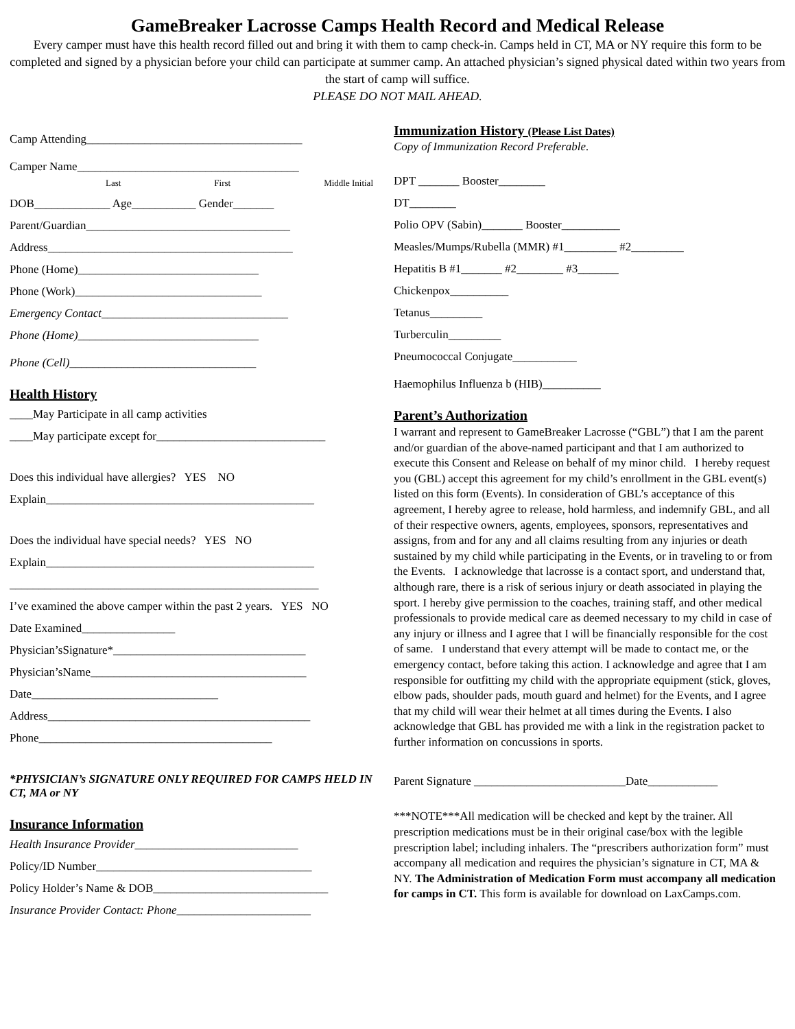GameBreaker Lacrosse Camps Health Record and Medical Release
Every camper must have this health record filled out and bring it with them to camp check-in. Camps held in CT, MA or NY require this form to be completed and signed by a physician before your child can participate at summer camp. An attached physician’s signed physical dated within two years from the start of camp will suffice.
PLEASE DO NOT MAIL AHEAD.
Camp Attending_____________________________________
Camper Name______________________________________
Last First Middle Initial
DOB_____________ Age___________ Gender_______
Parent/Guardian___________________________________
Address__________________________________________
Phone (Home)_______________________________
Phone (Work)________________________________
Emergency Contact________________________________
Phone (Home)_______________________________
Phone (Cell)________________________________
Health History
____May Participate in all camp activities
____May participate except for_____________________________
Does this individual have allergies? YES NO
Explain______________________________________________
Does the individual have special needs? YES NO
Explain______________________________________________
_____________________________________________________
I’ve examined the above camper within the past 2 years. YES NO
Date Examined________________
Physician’sSignature*_________________________________
Physician’sName_____________________________________
Date________________________________
Address_____________________________________________
Phone________________________________________
*PHYSICIAN’s SIGNATURE ONLY REQUIRED FOR CAMPS HELD IN CT, MA or NY
Insurance Information
Health Insurance Provider____________________________
Policy/ID Number_____________________________________
Policy Holder’s Name & DOB______________________________
Insurance Provider Contact: Phone_______________________
Immunization History (Please List Dates)
Copy of Immunization Record Preferable.
DPT _______ Booster________
DT________
Polio OPV (Sabin)_______ Booster__________
Measles/Mumps/Rubella (MMR) #1_________ #2_________
Hepatitis B #1_______ #2________ #3_______
Chickenpox__________
Tetanus_________
Turberculin_________
Pneumococcal Conjugate___________
Haemophilus Influenza b (HIB)__________
Parent’s Authorization
I warrant and represent to GameBreaker Lacrosse (“GBL”) that I am the parent and/or guardian of the above-named participant and that I am authorized to execute this Consent and Release on behalf of my minor child. I hereby request you (GBL) accept this agreement for my child’s enrollment in the GBL event(s) listed on this form (Events). In consideration of GBL’s acceptance of this agreement, I hereby agree to release, hold harmless, and indemnify GBL, and all of their respective owners, agents, employees, sponsors, representatives and assigns, from and for any and all claims resulting from any injuries or death sustained by my child while participating in the Events, or in traveling to or from the Events. I acknowledge that lacrosse is a contact sport, and understand that, although rare, there is a risk of serious injury or death associated in playing the sport. I hereby give permission to the coaches, training staff, and other medical professionals to provide medical care as deemed necessary to my child in case of any injury or illness and I agree that I will be financially responsible for the cost of same. I understand that every attempt will be made to contact me, or the emergency contact, before taking this action. I acknowledge and agree that I am responsible for outfitting my child with the appropriate equipment (stick, gloves, elbow pads, shoulder pads, mouth guard and helmet) for the Events, and I agree that my child will wear their helmet at all times during the Events. I also acknowledge that GBL has provided me with a link in the registration packet to further information on concussions in sports.
Parent Signature __________________________Date____________
***NOTE***All medication will be checked and kept by the trainer. All prescription medications must be in their original case/box with the legible prescription label; including inhalers. The “prescribers authorization form” must accompany all medication and requires the physician’s signature in CT, MA & NY. The Administration of Medication Form must accompany all medication for camps in CT. This form is available for download on LaxCamps.com.